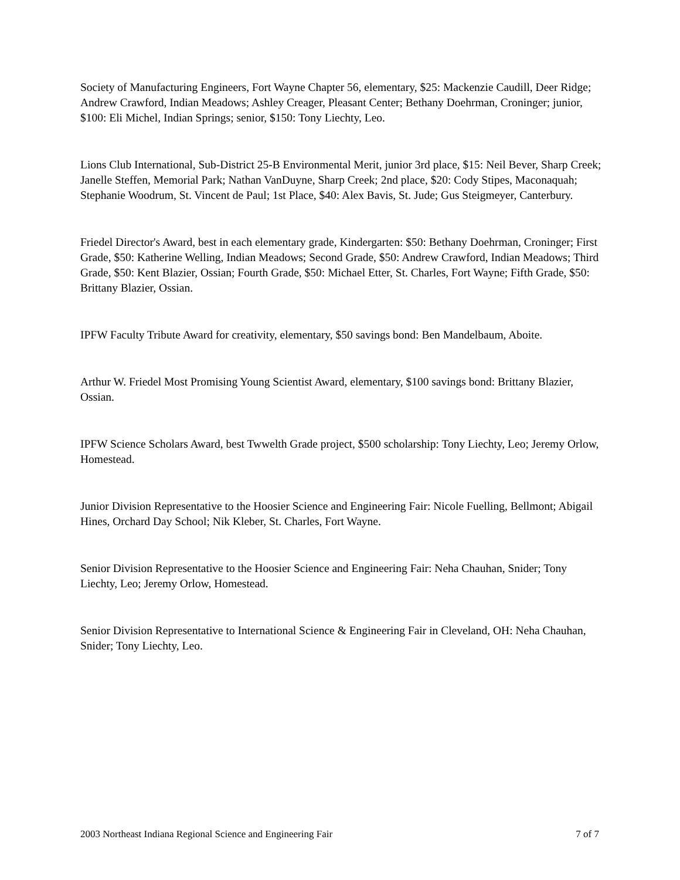Society of Manufacturing Engineers, Fort Wayne Chapter 56, elementary, $25: Mackenzie Caudill, Deer Ridge; Andrew Crawford, Indian Meadows; Ashley Creager, Pleasant Center; Bethany Doehrman, Croninger; junior, $100: Eli Michel, Indian Springs; senior, $150: Tony Liechty, Leo.
Lions Club International, Sub-District 25-B Environmental Merit, junior 3rd place, $15: Neil Bever, Sharp Creek; Janelle Steffen, Memorial Park; Nathan VanDuyne, Sharp Creek; 2nd place, $20: Cody Stipes, Maconaquah; Stephanie Woodrum, St. Vincent de Paul; 1st Place, $40: Alex Bavis, St. Jude; Gus Steigmeyer, Canterbury.
Friedel Director's Award, best in each elementary grade, Kindergarten: $50: Bethany Doehrman, Croninger; First Grade, $50: Katherine Welling, Indian Meadows; Second Grade, $50: Andrew Crawford, Indian Meadows; Third Grade, $50: Kent Blazier, Ossian; Fourth Grade, $50: Michael Etter, St. Charles, Fort Wayne; Fifth Grade, $50: Brittany Blazier, Ossian.
IPFW Faculty Tribute Award for creativity, elementary, $50 savings bond: Ben Mandelbaum, Aboite.
Arthur W. Friedel Most Promising Young Scientist Award, elementary, $100 savings bond: Brittany Blazier, Ossian.
IPFW Science Scholars Award, best Twwelth Grade project, $500 scholarship: Tony Liechty, Leo; Jeremy Orlow, Homestead.
Junior Division Representative to the Hoosier Science and Engineering Fair: Nicole Fuelling, Bellmont; Abigail Hines, Orchard Day School; Nik Kleber, St. Charles, Fort Wayne.
Senior Division Representative to the Hoosier Science and Engineering Fair: Neha Chauhan, Snider; Tony Liechty, Leo; Jeremy Orlow, Homestead.
Senior Division Representative to International Science & Engineering Fair in Cleveland, OH: Neha Chauhan, Snider; Tony Liechty, Leo.
2003 Northeast Indiana Regional Science and Engineering Fair 7 of 7